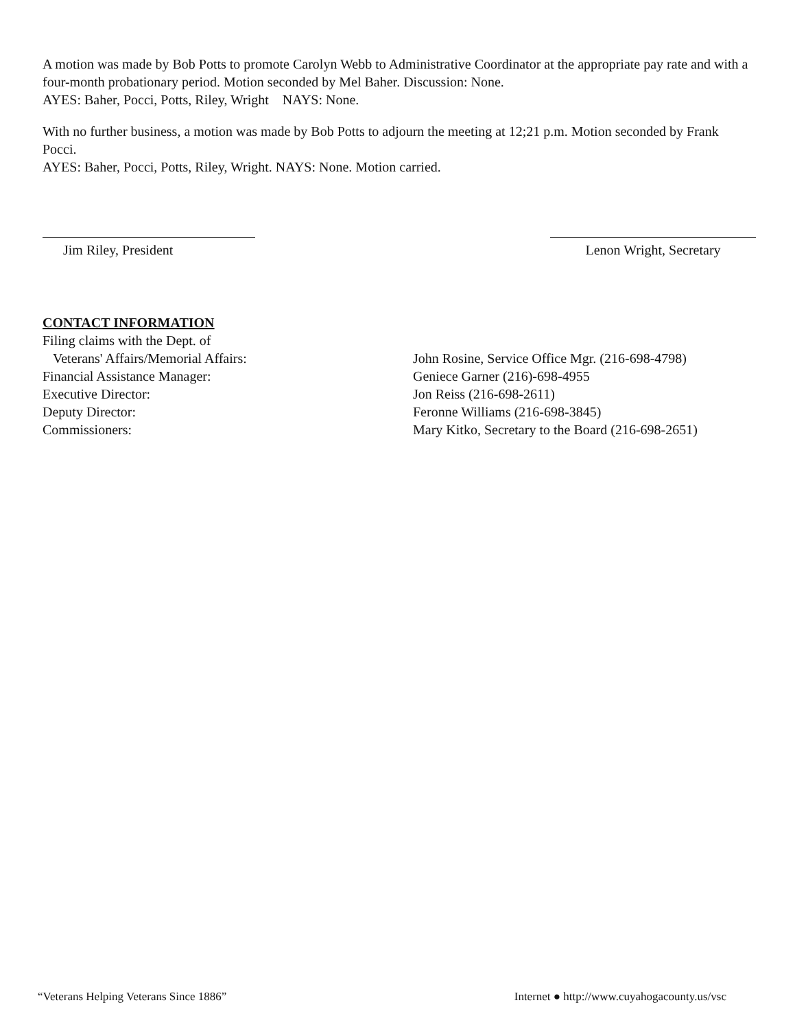A motion was made by Bob Potts to promote Carolyn Webb to Administrative Coordinator at the appropriate pay rate and with a four-month probationary period. Motion seconded by Mel Baher. Discussion: None.
AYES: Baher, Pocci, Potts, Riley, Wright NAYS: None.
With no further business, a motion was made by Bob Potts to adjourn the meeting at 12;21 p.m. Motion seconded by Frank Pocci.
AYES: Baher, Pocci, Potts, Riley, Wright. NAYS: None. Motion carried.
Jim Riley, President Lenon Wright, Secretary
CONTACT INFORMATION
Filing claims with the Dept. of
Veterans' Affairs/Memorial Affairs:
Financial Assistance Manager:
Executive Director:
Deputy Director:
Commissioners:
John Rosine, Service Office Mgr. (216-698-4798)
Geniece Garner (216)-698-4955
Jon Reiss (216-698-2611)
Feronne Williams (216-698-3845)
Mary Kitko, Secretary to the Board (216-698-2651)
“Veterans Helping Veterans Since 1886” Internet ● http://www.cuyahogacounty.us/vsc